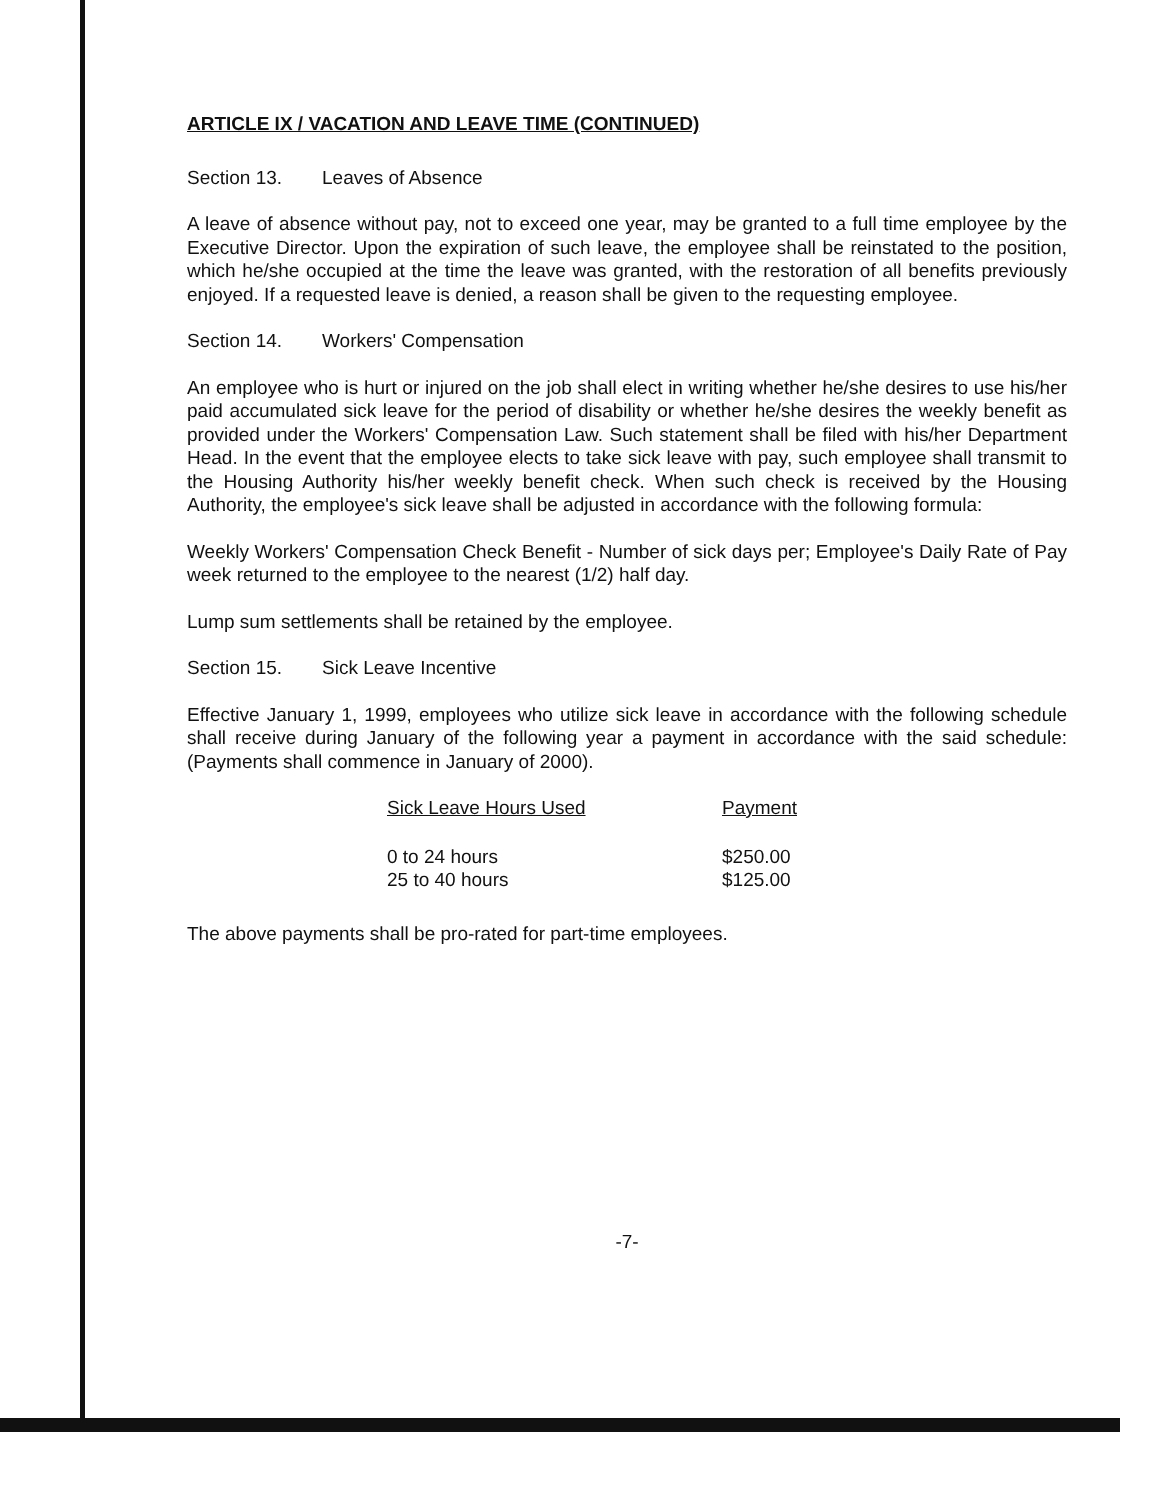ARTICLE IX / VACATION AND LEAVE TIME (CONTINUED)
Section 13. Leaves of Absence
A leave of absence without pay, not to exceed one year, may be granted to a full time employee by the Executive Director. Upon the expiration of such leave, the employee shall be reinstated to the position, which he/she occupied at the time the leave was granted, with the restoration of all benefits previously enjoyed. If a requested leave is denied, a reason shall be given to the requesting employee.
Section 14. Workers' Compensation
An employee who is hurt or injured on the job shall elect in writing whether he/she desires to use his/her paid accumulated sick leave for the period of disability or whether he/she desires the weekly benefit as provided under the Workers' Compensation Law. Such statement shall be filed with his/her Department Head. In the event that the employee elects to take sick leave with pay, such employee shall transmit to the Housing Authority his/her weekly benefit check. When such check is received by the Housing Authority, the employee's sick leave shall be adjusted in accordance with the following formula:
Weekly Workers' Compensation Check Benefit - Number of sick days per; Employee's Daily Rate of Pay week returned to the employee to the nearest (1/2) half day.
Lump sum settlements shall be retained by the employee.
Section 15. Sick Leave Incentive
Effective January 1, 1999, employees who utilize sick leave in accordance with the following schedule shall receive during January of the following year a payment in accordance with the said schedule: (Payments shall commence in January of 2000).
| Sick Leave Hours Used | Payment |
| --- | --- |
| 0 to 24 hours | $250.00 |
| 25 to 40 hours | $125.00 |
The above payments shall be pro-rated for part-time employees.
-7-